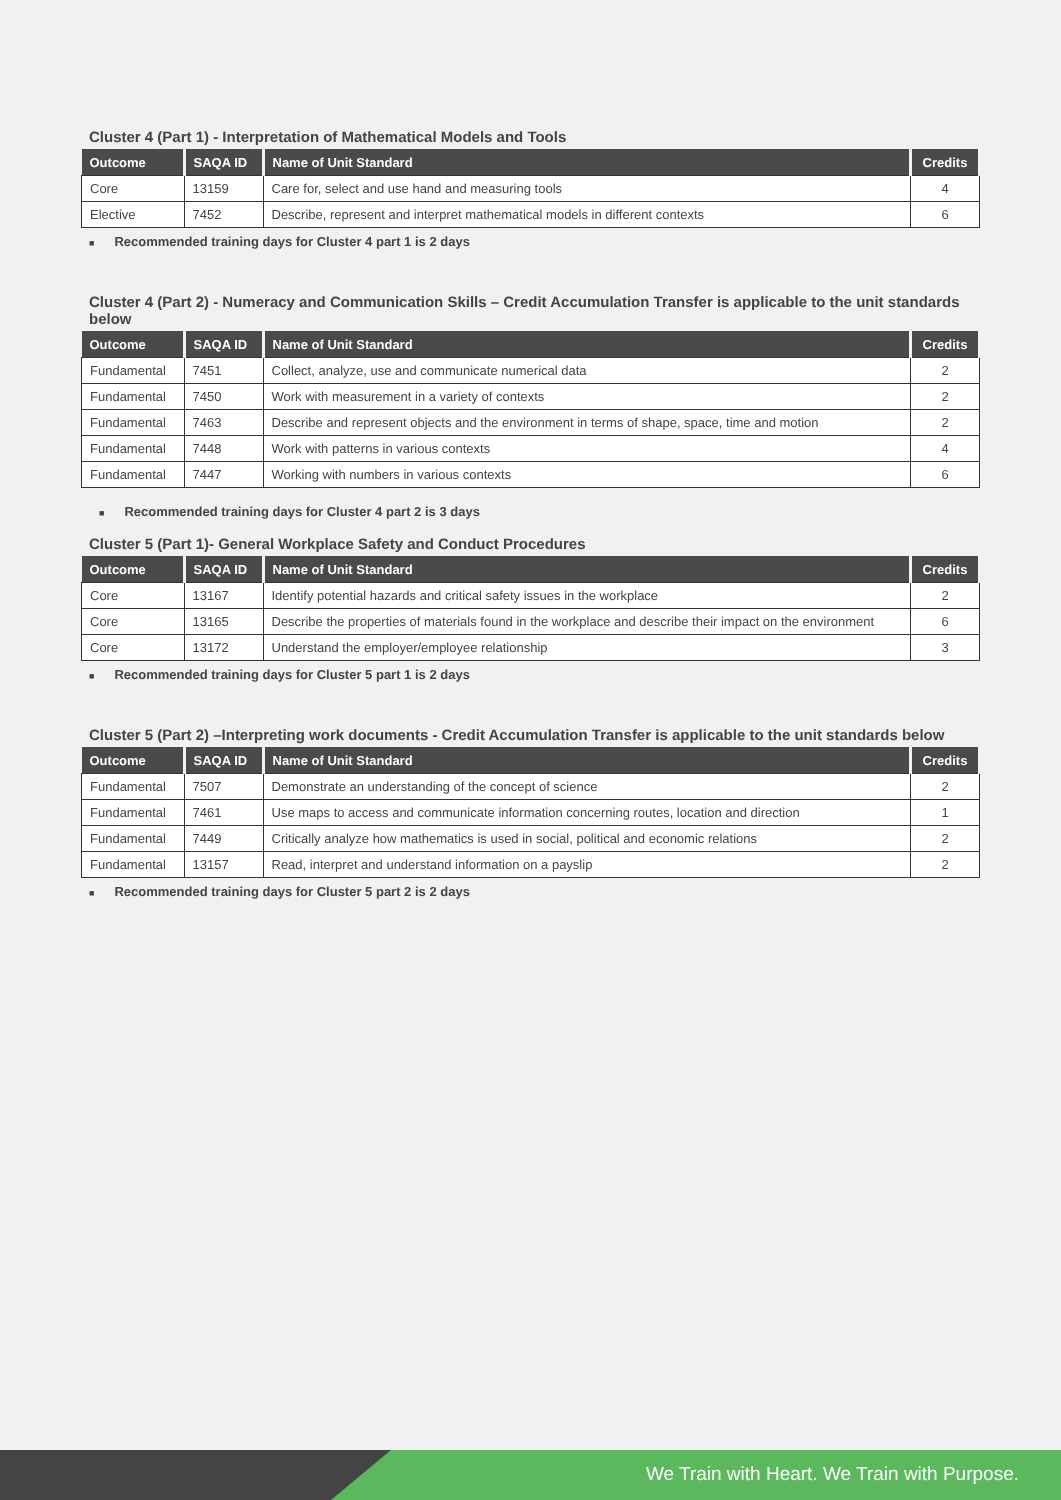Cluster 4 (Part 1) - Interpretation of Mathematical Models and Tools
| Outcome | SAQA ID | Name of Unit Standard | Credits |
| --- | --- | --- | --- |
| Core | 13159 | Care for, select and use hand and measuring tools | 4 |
| Elective | 7452 | Describe, represent and interpret mathematical models in different contexts | 6 |
■ Recommended training days for Cluster 4 part 1 is 2 days
Cluster 4 (Part 2) - Numeracy and Communication Skills – Credit Accumulation Transfer is applicable to the unit standards below
| Outcome | SAQA ID | Name of Unit Standard | Credits |
| --- | --- | --- | --- |
| Fundamental | 7451 | Collect, analyze, use and communicate numerical data | 2 |
| Fundamental | 7450 | Work with measurement in a variety of contexts | 2 |
| Fundamental | 7463 | Describe and represent objects and the environment in terms of shape, space, time and motion | 2 |
| Fundamental | 7448 | Work with patterns in various contexts | 4 |
| Fundamental | 7447 | Working with numbers in various contexts | 6 |
■ Recommended training days for Cluster 4 part 2 is 3 days
Cluster 5 (Part 1)- General Workplace Safety and Conduct Procedures
| Outcome | SAQA ID | Name of Unit Standard | Credits |
| --- | --- | --- | --- |
| Core | 13167 | Identify potential hazards and critical safety issues in the workplace | 2 |
| Core | 13165 | Describe the properties of materials found in the workplace and describe their impact on the environment | 6 |
| Core | 13172 | Understand the employer/employee relationship | 3 |
■ Recommended training days for Cluster 5 part 1 is 2 days
Cluster 5 (Part 2) –Interpreting work documents - Credit Accumulation Transfer is applicable to the unit standards below
| Outcome | SAQA ID | Name of Unit Standard | Credits |
| --- | --- | --- | --- |
| Fundamental | 7507 | Demonstrate an understanding of the concept of science | 2 |
| Fundamental | 7461 | Use maps to access and communicate information concerning routes, location and direction | 1 |
| Fundamental | 7449 | Critically analyze how mathematics is used in social, political and economic relations | 2 |
| Fundamental | 13157 | Read, interpret and understand information on a payslip | 2 |
■ Recommended training days for Cluster 5 part 2 is 2 days
We Train with Heart. We Train with Purpose.